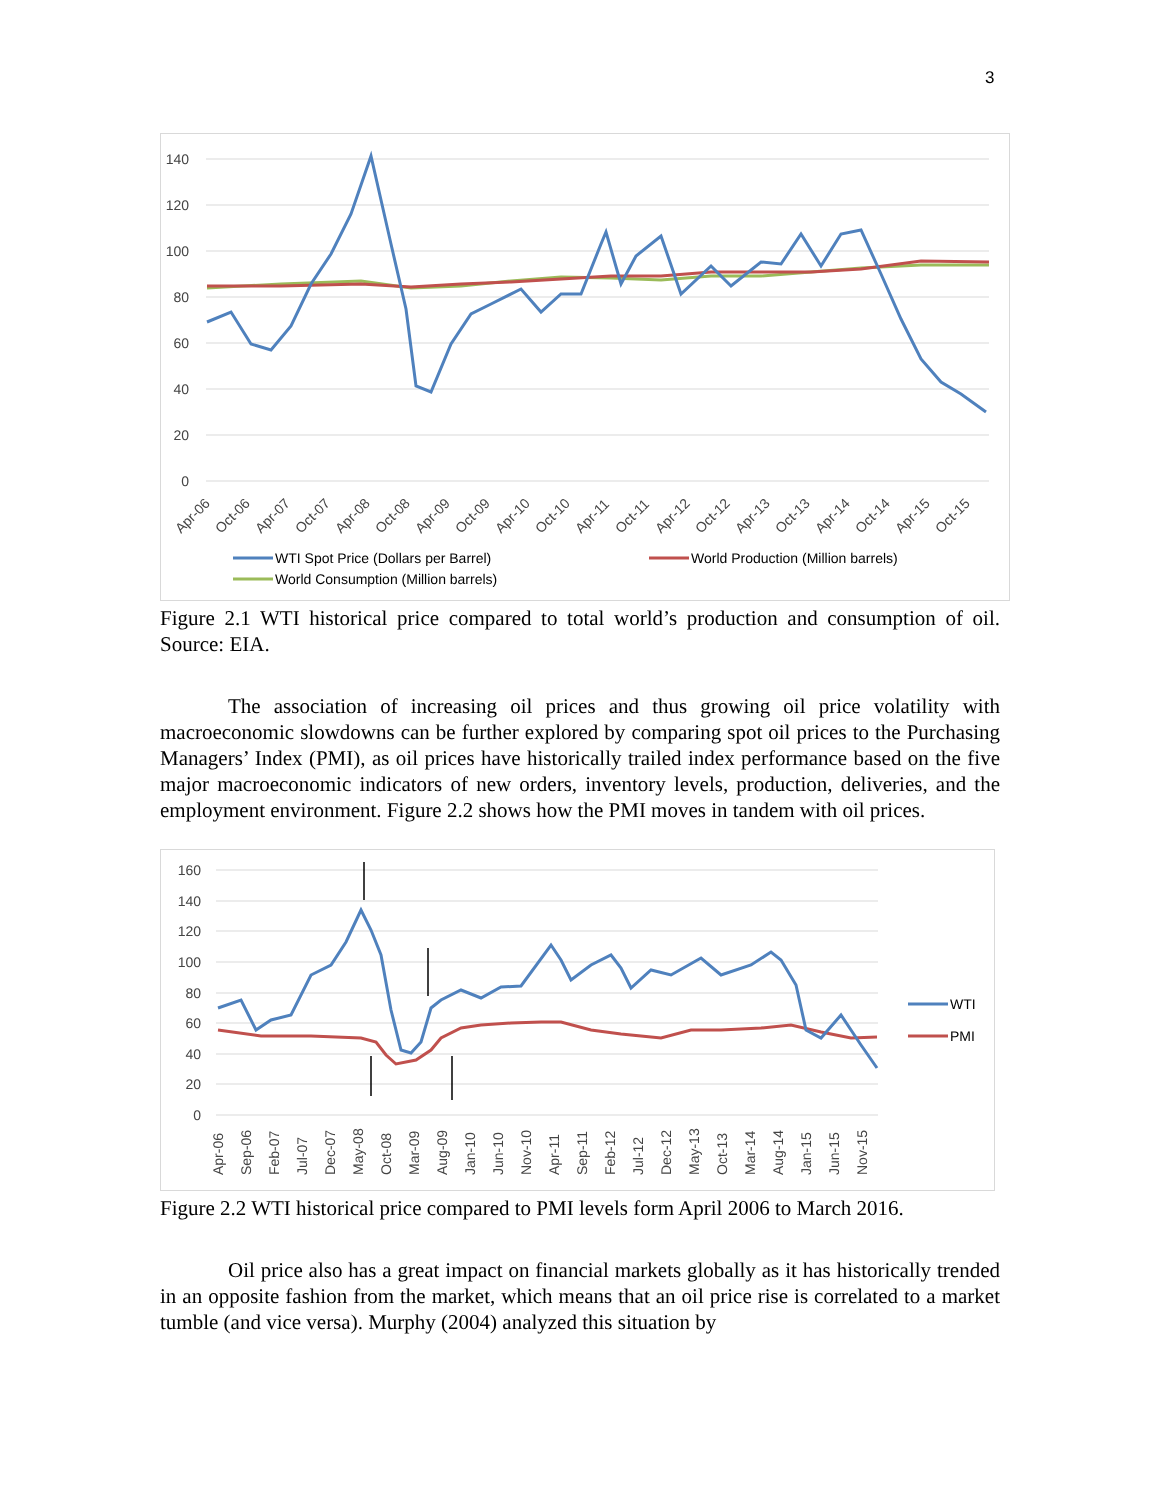3
140
120
100
80
60
40
20
0
Apr-06
Oct-06
Apr-07
Oct-07
Apr-08
Oct-08
Apr-09
Oct-09
Apr-10
Oct-10
Apr-11
Oct-11
Apr-12
Oct-12
Apr-13
Oct-13
Apr-14
Oct-14
Apr-15
Oct-15
WTI Spot Price (Dollars per Barrel)
World Production (Million barrels)
World Consumption (Million barrels)
Figure 2.1 WTI historical price compared to total world’s production and consumption of oil. Source: EIA.
The association of increasing oil prices and thus growing oil price volatility with macroeconomic slowdowns can be further explored by comparing spot oil prices to the Purchasing Managers’ Index (PMI), as oil prices have historically trailed index performance based on the five major macroeconomic indicators of new orders, inventory levels, production, deliveries, and the employment environment. Figure 2.2 shows how the PMI moves in tandem with oil prices.
160
140
120
100
80
60
40
20
0
WTI
PMI
Apr-06
Sep-06
Feb-07
Jul-07
Dec-07
May-08
Oct-08
Mar-09
Aug-09
Jan-10
Jun-10
Nov-10
Apr-11
Sep-11
Feb-12
Jul-12
Dec-12
May-13
Oct-13
Mar-14
Aug-14
Jan-15
Jun-15
Nov-15
Figure 2.2 WTI historical price compared to PMI levels form April 2006 to March 2016.
Oil price also has a great impact on financial markets globally as it has historically trended in an opposite fashion from the market, which means that an oil price rise is correlated to a market tumble (and vice versa). Murphy (2004) analyzed this situation by